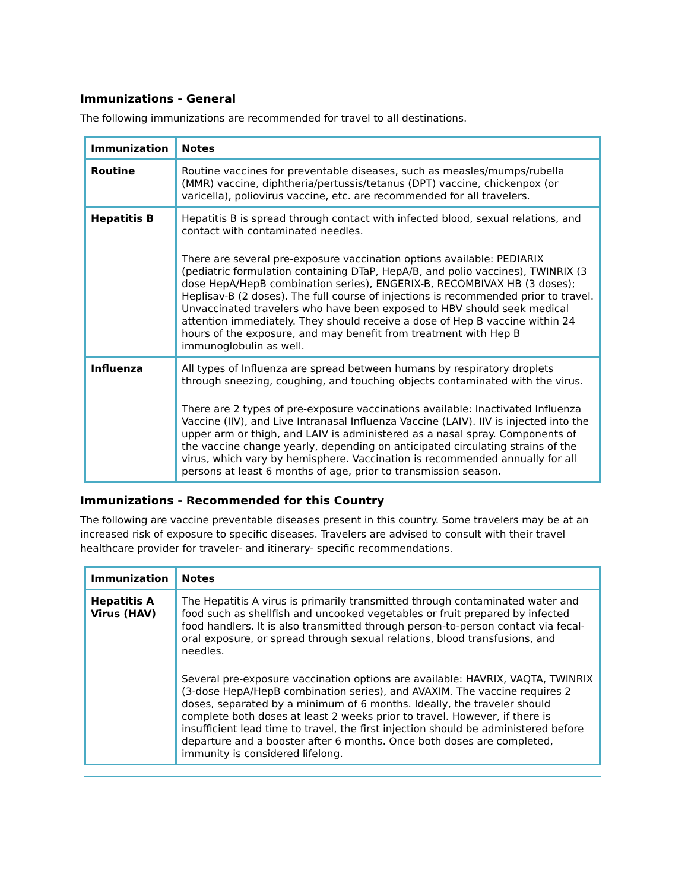Immunizations - General
The following immunizations are recommended for travel to all destinations.
| Immunization | Notes |
| --- | --- |
| Routine | Routine vaccines for preventable diseases, such as measles/mumps/rubella (MMR) vaccine, diphtheria/pertussis/tetanus (DPT) vaccine, chickenpox (or varicella), poliovirus vaccine, etc. are recommended for all travelers. |
| Hepatitis B | Hepatitis B is spread through contact with infected blood, sexual relations, and contact with contaminated needles. There are several pre-exposure vaccination options available: PEDIARIX (pediatric formulation containing DTaP, HepA/B, and polio vaccines), TWINRIX (3 dose HepA/HepB combination series), ENGERIX-B, RECOMBIVAX HB (3 doses); Heplisav-B (2 doses). The full course of injections is recommended prior to travel. Unvaccinated travelers who have been exposed to HBV should seek medical attention immediately. They should receive a dose of Hep B vaccine within 24 hours of the exposure, and may benefit from treatment with Hep B immunoglobulin as well. |
| Influenza | All types of Influenza are spread between humans by respiratory droplets through sneezing, coughing, and touching objects contaminated with the virus. There are 2 types of pre-exposure vaccinations available: Inactivated Influenza Vaccine (IIV), and Live Intranasal Influenza Vaccine (LAIV). IIV is injected into the upper arm or thigh, and LAIV is administered as a nasal spray. Components of the vaccine change yearly, depending on anticipated circulating strains of the virus, which vary by hemisphere. Vaccination is recommended annually for all persons at least 6 months of age, prior to transmission season. |
Immunizations - Recommended for this Country
The following are vaccine preventable diseases present in this country. Some travelers may be at an increased risk of exposure to specific diseases. Travelers are advised to consult with their travel healthcare provider for traveler- and itinerary- specific recommendations.
| Immunization | Notes |
| --- | --- |
| Hepatitis A Virus (HAV) | The Hepatitis A virus is primarily transmitted through contaminated water and food such as shellfish and uncooked vegetables or fruit prepared by infected food handlers. It is also transmitted through person-to-person contact via fecal-oral exposure, or spread through sexual relations, blood transfusions, and needles. Several pre-exposure vaccination options are available: HAVRIX, VAQTA, TWINRIX (3-dose HepA/HepB combination series), and AVAXIM. The vaccine requires 2 doses, separated by a minimum of 6 months. Ideally, the traveler should complete both doses at least 2 weeks prior to travel. However, if there is insufficient lead time to travel, the first injection should be administered before departure and a booster after 6 months. Once both doses are completed, immunity is considered lifelong. |